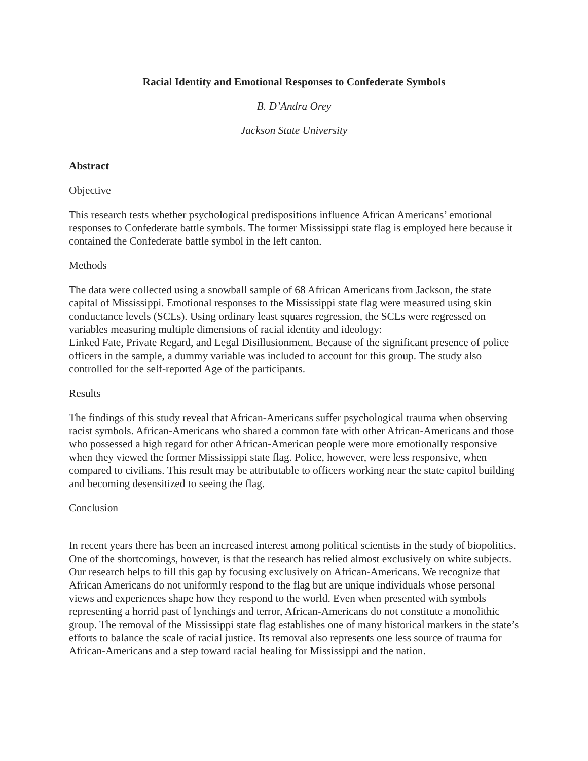Racial Identity and Emotional Responses to Confederate Symbols
B. D’Andra Orey
Jackson State University
Abstract
Objective
This research tests whether psychological predispositions influence African Americans’ emotional responses to Confederate battle symbols. The former Mississippi state flag is employed here because it contained the Confederate battle symbol in the left canton.
Methods
The data were collected using a snowball sample of 68 African Americans from Jackson, the state capital of Mississippi. Emotional responses to the Mississippi state flag were measured using skin conductance levels (SCLs). Using ordinary least squares regression, the SCLs were regressed on variables measuring multiple dimensions of racial identity and ideology:
Linked Fate, Private Regard, and Legal Disillusionment. Because of the significant presence of police officers in the sample, a dummy variable was included to account for this group. The study also controlled for the self-reported Age of the participants.
Results
The findings of this study reveal that African-Americans suffer psychological trauma when observing racist symbols. African-Americans who shared a common fate with other African-Americans and those who possessed a high regard for other African-American people were more emotionally responsive when they viewed the former Mississippi state flag. Police, however, were less responsive, when compared to civilians. This result may be attributable to officers working near the state capitol building and becoming desensitized to seeing the flag.
Conclusion
In recent years there has been an increased interest among political scientists in the study of biopolitics. One of the shortcomings, however, is that the research has relied almost exclusively on white subjects. Our research helps to fill this gap by focusing exclusively on African-Americans. We recognize that African Americans do not uniformly respond to the flag but are unique individuals whose personal views and experiences shape how they respond to the world. Even when presented with symbols representing a horrid past of lynchings and terror, African-Americans do not constitute a monolithic group. The removal of the Mississippi state flag establishes one of many historical markers in the state’s efforts to balance the scale of racial justice. Its removal also represents one less source of trauma for African-Americans and a step toward racial healing for Mississippi and the nation.